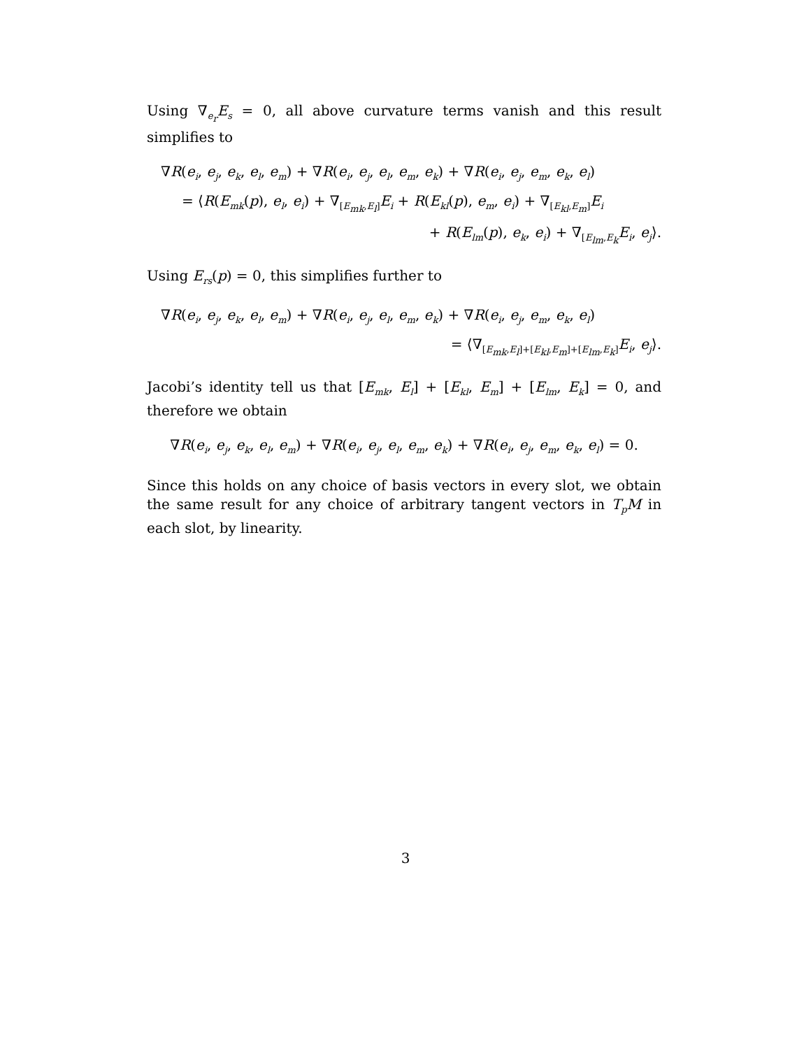Using ∇<sub>e<sub>r</sub></sub>E<sub>s</sub> = 0, all above curvature terms vanish and this result simplifies to
∇R(e<sub>i</sub>, e<sub>j</sub>, e<sub>k</sub>, e<sub>l</sub>, e<sub>m</sub>) + ∇R(e<sub>i</sub>, e<sub>j</sub>, e<sub>l</sub>, e<sub>m</sub>, e<sub>k</sub>) + ∇R(e<sub>i</sub>, e<sub>j</sub>, e<sub>m</sub>, e<sub>k</sub>, e<sub>l</sub>)
= ⟨R(E<sub>mk</sub>(p), e<sub>l</sub>, e<sub>i</sub>) + ∇<sub>[E<sub>mk</sub>,E<sub>l</sub>]</sub>E<sub>i</sub> + R(E<sub>kl</sub>(p), e<sub>m</sub>, e<sub>i</sub>) + ∇<sub>[E<sub>kl</sub>,E<sub>m</sub>]</sub>E<sub>i</sub>
+ R(E<sub>lm</sub>(p), e<sub>k</sub>, e<sub>i</sub>) + ∇<sub>[E<sub>lm</sub>,E<sub>k</sub></sub>E<sub>i</sub>, e<sub>j</sub>⟩.
Using E<sub>rs</sub>(p) = 0, this simplifies further to
∇R(e<sub>i</sub>, e<sub>j</sub>, e<sub>k</sub>, e<sub>l</sub>, e<sub>m</sub>) + ∇R(e<sub>i</sub>, e<sub>j</sub>, e<sub>l</sub>, e<sub>m</sub>, e<sub>k</sub>) + ∇R(e<sub>i</sub>, e<sub>j</sub>, e<sub>m</sub>, e<sub>k</sub>, e<sub>l</sub>)
= ⟨∇<sub>[E<sub>mk</sub>,E<sub>l</sub>]+[E<sub>kl</sub>,E<sub>m</sub>]+[E<sub>lm</sub>,E<sub>k</sub>]</sub>E<sub>i</sub>, e<sub>j</sub>⟩.
Jacobi’s identity tell us that [E<sub>mk</sub>, E<sub>l</sub>] + [E<sub>kl</sub>, E<sub>m</sub>] + [E<sub>lm</sub>, E<sub>k</sub>] = 0, and therefore we obtain
∇R(e<sub>i</sub>, e<sub>j</sub>, e<sub>k</sub>, e<sub>l</sub>, e<sub>m</sub>) + ∇R(e<sub>i</sub>, e<sub>j</sub>, e<sub>l</sub>, e<sub>m</sub>, e<sub>k</sub>) + ∇R(e<sub>i</sub>, e<sub>j</sub>, e<sub>m</sub>, e<sub>k</sub>, e<sub>l</sub>) = 0.
Since this holds on any choice of basis vectors in every slot, we obtain the same result for any choice of arbitrary tangent vectors in T<sub>p</sub>M in each slot, by linearity.
3